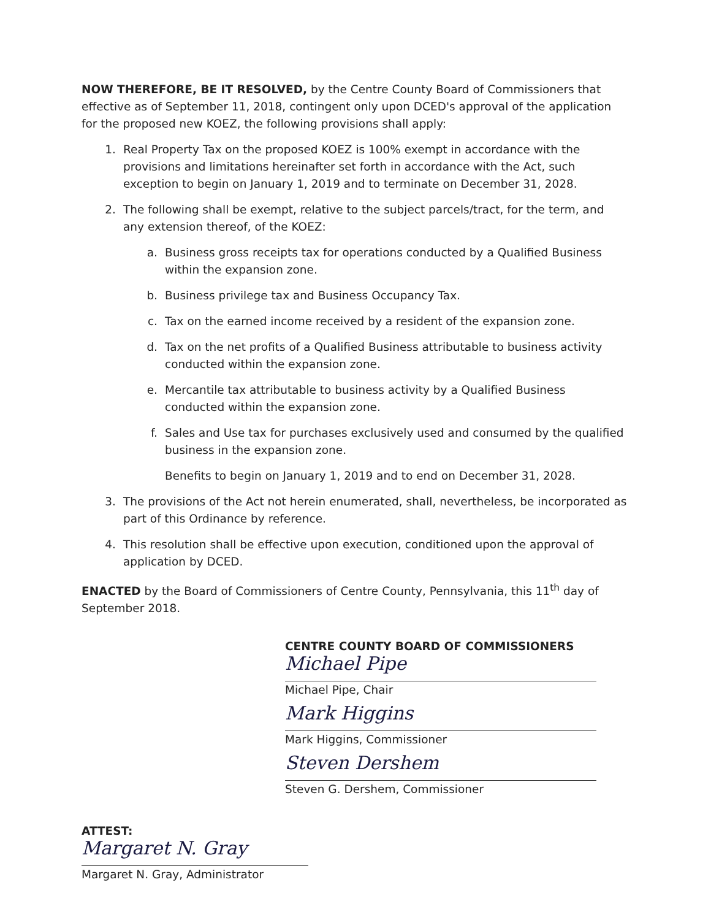NOW THEREFORE, BE IT RESOLVED, by the Centre County Board of Commissioners that effective as of September 11, 2018, contingent only upon DCED's approval of the application for the proposed new KOEZ, the following provisions shall apply:
1. Real Property Tax on the proposed KOEZ is 100% exempt in accordance with the provisions and limitations hereinafter set forth in accordance with the Act, such exception to begin on January 1, 2019 and to terminate on December 31, 2028.
2. The following shall be exempt, relative to the subject parcels/tract, for the term, and any extension thereof, of the KOEZ:
a. Business gross receipts tax for operations conducted by a Qualified Business within the expansion zone.
b. Business privilege tax and Business Occupancy Tax.
c. Tax on the earned income received by a resident of the expansion zone.
d. Tax on the net profits of a Qualified Business attributable to business activity conducted within the expansion zone.
e. Mercantile tax attributable to business activity by a Qualified Business conducted within the expansion zone.
f. Sales and Use tax for purchases exclusively used and consumed by the qualified business in the expansion zone.
Benefits to begin on January 1, 2019 and to end on December 31, 2028.
3. The provisions of the Act not herein enumerated, shall, nevertheless, be incorporated as part of this Ordinance by reference.
4. This resolution shall be effective upon execution, conditioned upon the approval of application by DCED.
ENACTED by the Board of Commissioners of Centre County, Pennsylvania, this 11<sup>th</sup> day of September 2018.
CENTRE COUNTY BOARD OF COMMISSIONERS
Michael Pipe
Michael Pipe, Chair
Mark Higgins
Mark Higgins, Commissioner
Steven Dershem
Steven G. Dershem, Commissioner
ATTEST:
Margaret N. Gray
Margaret N. Gray, Administrator